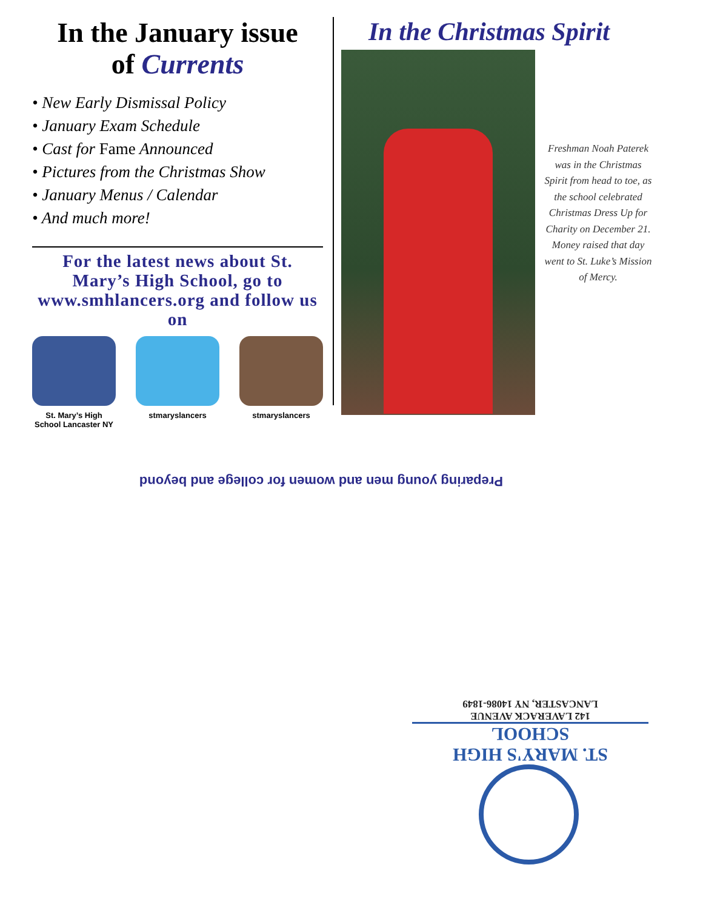In the January issue
of Currents
• New Early Dismissal Policy
• January Exam Schedule
• Cast for Fame Announced
• Pictures from the Christmas Show
• January Menus / Calendar
• And much more!
For the latest news about St. Mary’s High School, go to www.smhlancers.org and follow us on
St. Mary’s High School Lancaster NY
stmaryslancers stmaryslancers
In the Christmas Spirit
Freshman Noah Paterek was in the Christmas Spirit from head to toe, as the school celebrated Christmas Dress Up for Charity on December 21. Money raised that day went to St. Luke’s Mission of Mercy.
Preparing young men and women for college and beyond
ST. MARY'S HIGH SCHOOL
142 LAVERACK AVENUE
LANCASTER, NY 14086-1849